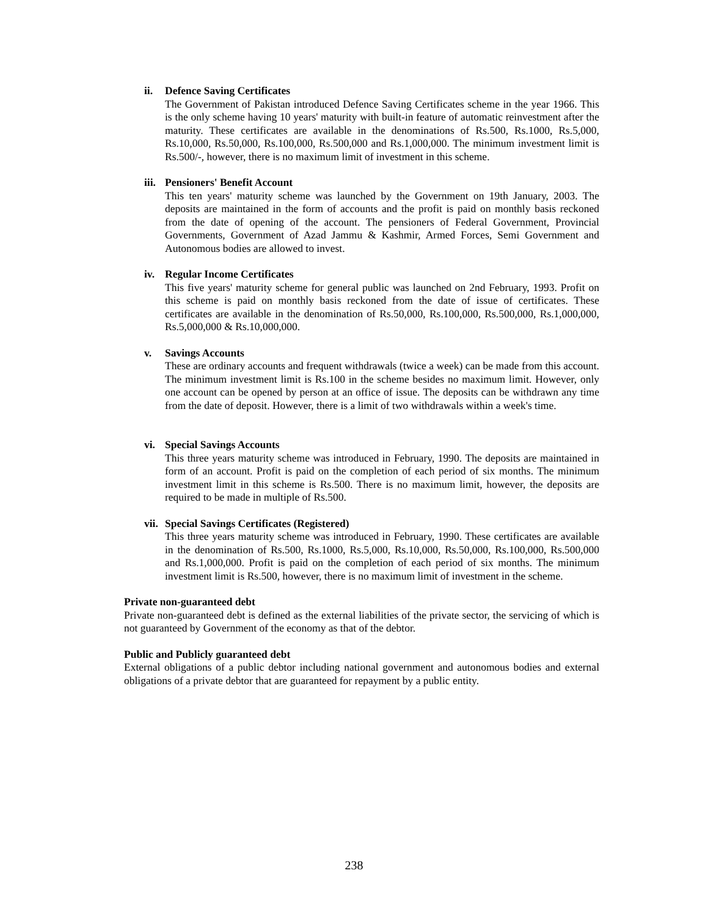ii. Defence Saving Certificates
The Government of Pakistan introduced Defence Saving Certificates scheme in the year 1966. This is the only scheme having 10 years' maturity with built-in feature of automatic reinvestment after the maturity. These certificates are available in the denominations of Rs.500, Rs.1000, Rs.5,000, Rs.10,000, Rs.50,000, Rs.100,000, Rs.500,000 and Rs.1,000,000. The minimum investment limit is Rs.500/-, however, there is no maximum limit of investment in this scheme.
iii.
Pensioners' Benefit Account
This ten years' maturity scheme was launched by the Government on 19th January, 2003. The deposits are maintained in the form of accounts and the profit is paid on monthly basis reckoned from the date of opening of the account. The pensioners of Federal Government, Provincial Governments, Government of Azad Jammu & Kashmir, Armed Forces, Semi Government and Autonomous bodies are allowed to invest.
iv. Regular Income Certificates
This five years' maturity scheme for general public was launched on 2nd February, 1993. Profit on this scheme is paid on monthly basis reckoned from the date of issue of certificates. These certificates are available in the denomination of Rs.50,000, Rs.100,000, Rs.500,000, Rs.1,000,000, Rs.5,000,000 & Rs.10,000,000.
v. Savings Accounts
These are ordinary accounts and frequent withdrawals (twice a week) can be made from this account. The minimum investment limit is Rs.100 in the scheme besides no maximum limit. However, only one account can be opened by person at an office of issue. The deposits can be withdrawn any time from the date of deposit. However, there is a limit of two withdrawals within a week's time.
vi. Special Savings Accounts
This three years maturity scheme was introduced in February, 1990. The deposits are maintained in form of an account. Profit is paid on the completion of each period of six months. The minimum investment limit in this scheme is Rs.500. There is no maximum limit, however, the deposits are required to be made in multiple of Rs.500.
vii.
Special Savings Certificates (Registered)
This three years maturity scheme was introduced in February, 1990. These certificates are available in the denomination of Rs.500, Rs.1000, Rs.5,000, Rs.10,000, Rs.50,000, Rs.100,000, Rs.500,000 and Rs.1,000,000. Profit is paid on the completion of each period of six months. The minimum investment limit is Rs.500, however, there is no maximum limit of investment in the scheme.
Private non-guaranteed debt
Private non-guaranteed debt is defined as the external liabilities of the private sector, the servicing of which is not guaranteed by Government of the economy as that of the debtor.
Public and Publicly guaranteed debt
External obligations of a public debtor including national government and autonomous bodies and external obligations of a private debtor that are guaranteed for repayment by a public entity.
238